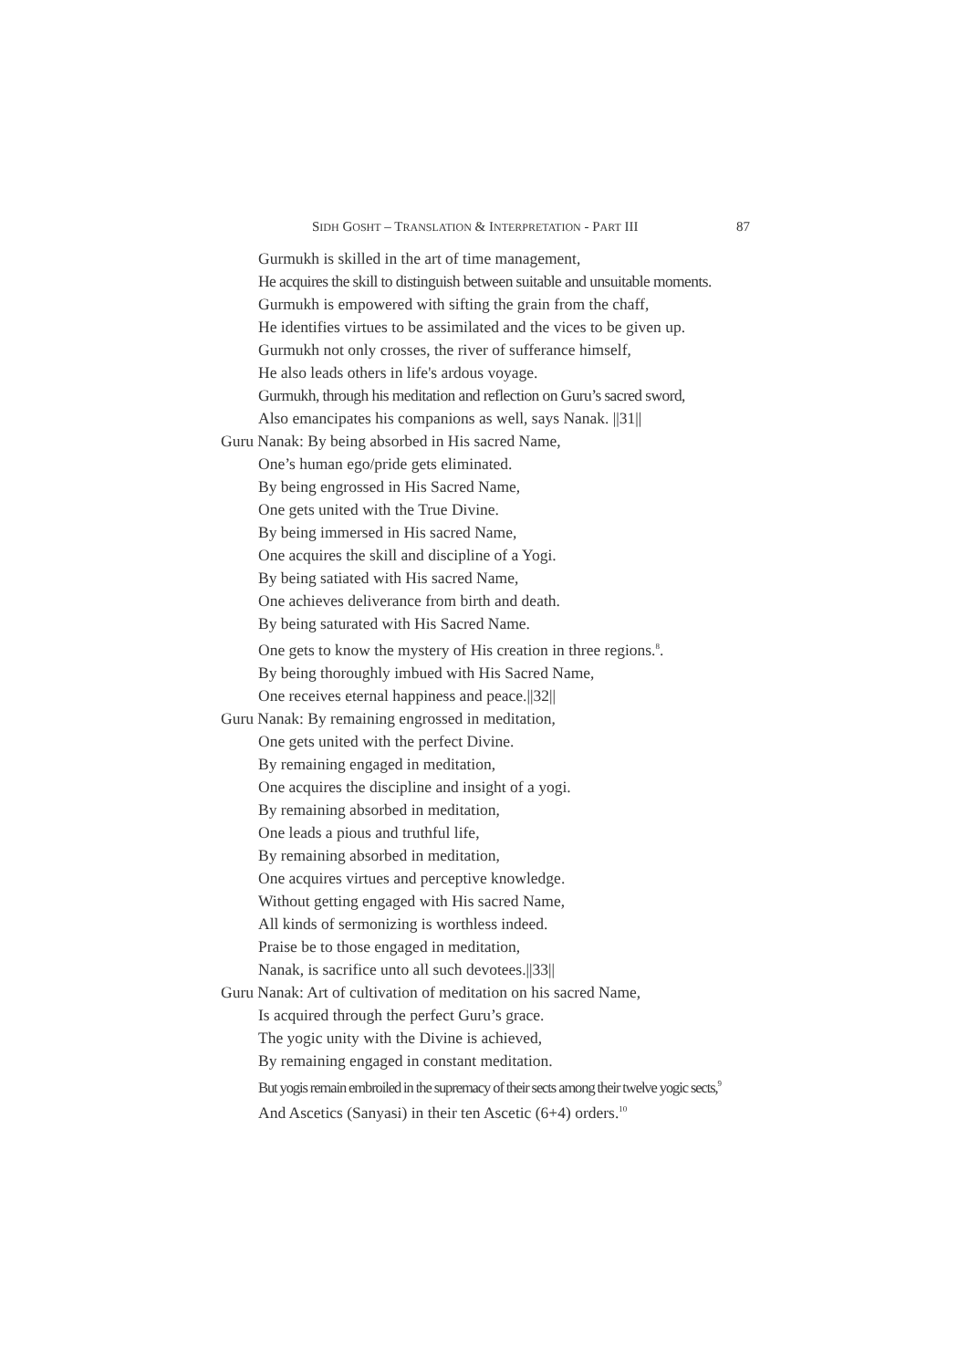SIDH GOSHT – TRANSLATION & INTERPRETATION - PART III 87
Gurmukh is skilled in the art of time management,
He acquires the skill to distinguish between suitable and unsuitable moments.
Gurmukh is empowered with sifting the grain from the chaff,
He identifies virtues to be assimilated and the vices to be given up.
Gurmukh not only crosses, the river of sufferance himself,
He also leads others in life's ardous voyage.
Gurmukh, through his meditation and reflection on Guru’s sacred sword,
Also emancipates his companions as well, says Nanak. ||31||
Guru Nanak: By being absorbed in His sacred Name,
One’s human ego/pride gets eliminated.
By being engrossed in His Sacred Name,
One gets united with the True Divine.
By being immersed in His sacred Name,
One acquires the skill and discipline of a Yogi.
By being satiated with His sacred Name,
One achieves deliverance from birth and death.
By being saturated with His Sacred Name.
One gets to know the mystery of His creation in three regions.<sup>8</sup>.
By being thoroughly imbued with His Sacred Name,
One receives eternal happiness and peace.||32||
Guru Nanak: By remaining engrossed in meditation,
One gets united with the perfect Divine.
By remaining engaged in meditation,
One acquires the discipline and insight of a yogi.
By remaining absorbed in meditation,
One leads a pious and truthful life,
By remaining absorbed in meditation,
One acquires virtues and perceptive knowledge.
Without getting engaged with His sacred Name,
All kinds of sermonizing is worthless indeed.
Praise be to those engaged in meditation,
Nanak, is sacrifice unto all such devotees.||33||
Guru Nanak: Art of cultivation of meditation on his sacred Name,
Is acquired through the perfect Guru’s grace.
The yogic unity with the Divine is achieved,
By remaining engaged in constant meditation.
But yogis remain embroiled in the supremacy of their sects among their twelve yogic sects,<sup>9</sup>
And Ascetics (Sanyasi) in their ten Ascetic (6+4) orders.<sup>10</sup>